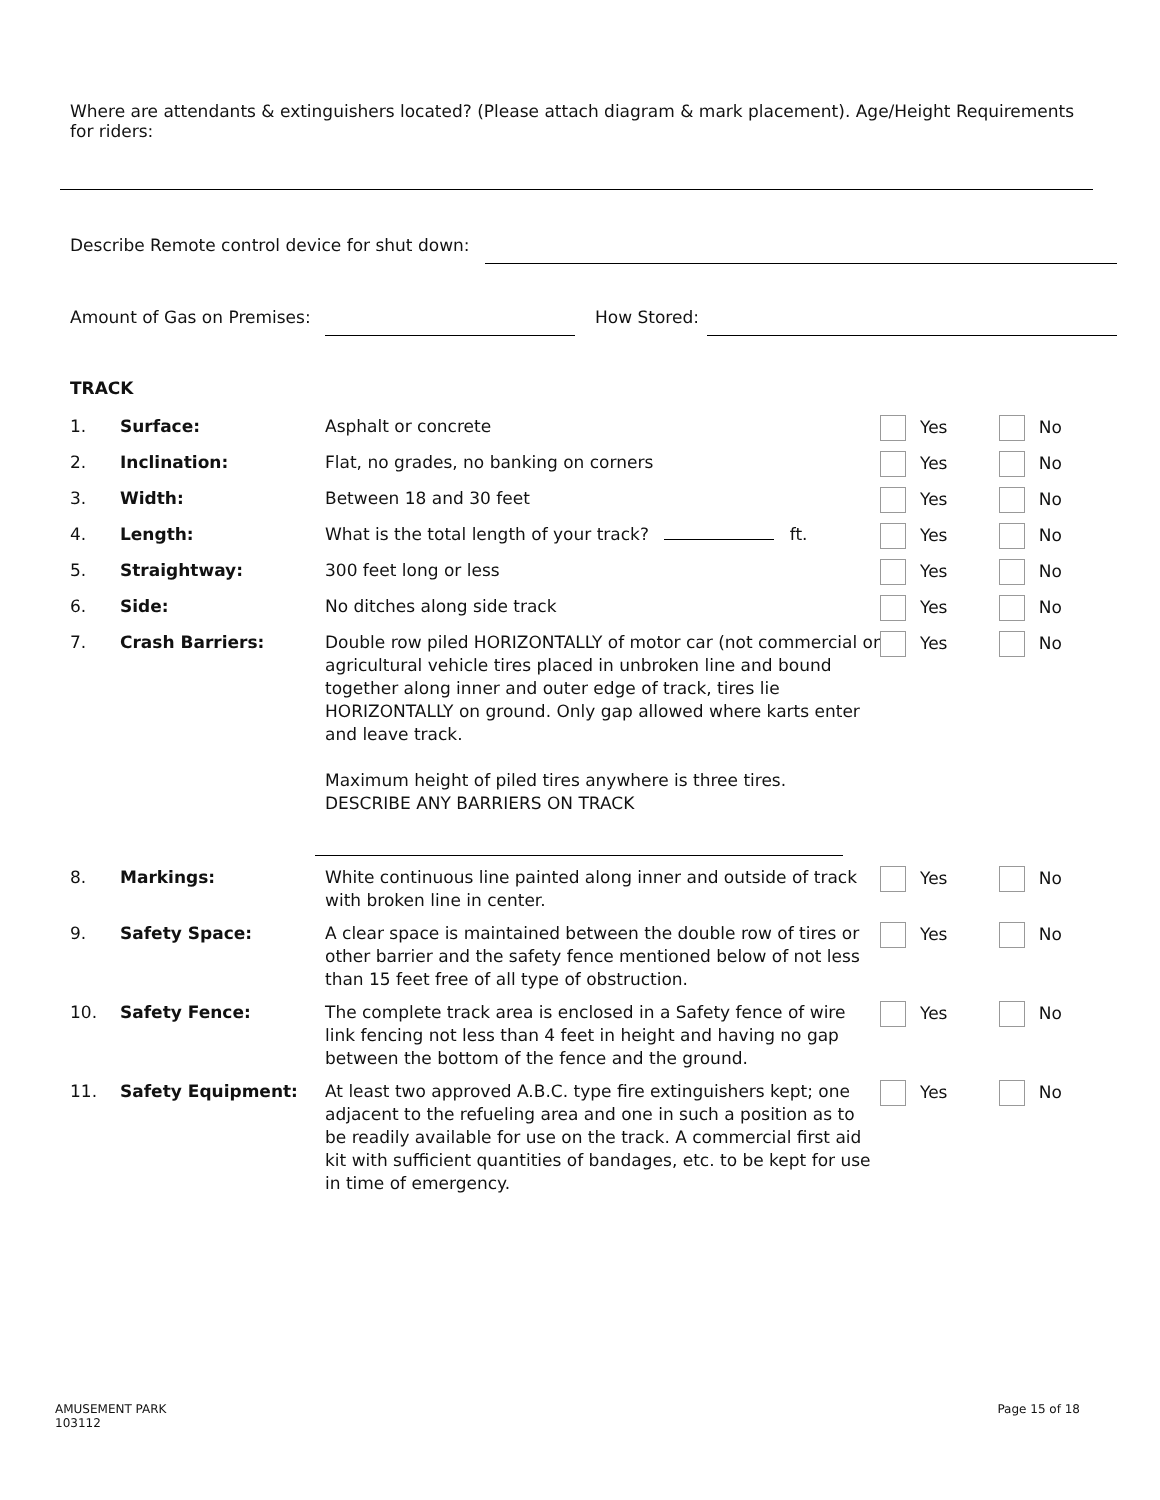Where are attendants & extinguishers located? (Please attach diagram & mark placement). Age/Height Requirements for riders:
Describe Remote control device for shut down:
Amount of Gas on Premises: How Stored:
TRACK
| 1. | Surface: | Asphalt or concrete | Yes | No |
| 2. | Inclination: | Flat, no grades, no banking on corners | Yes | No |
| 3. | Width: | Between 18 and 30 feet | Yes | No |
| 4. | Length: | What is the total length of your track? ft. | Yes | No |
| 5. | Straightway: | 300 feet long or less | Yes | No |
| 6. | Side: | No ditches along side track | Yes | No |
| 7. | Crash Barriers: | Double row piled HORIZONTALLY of motor car (not commercial or agricultural vehicle tires placed in unbroken line and bound together along inner and outer edge of track, tires lie HORIZONTALLY on ground. Only gap allowed where karts enter and leave track. Maximum height of piled tires anywhere is three tires. DESCRIBE ANY BARRIERS ON TRACK | Yes | No |
| 8. | Markings: | White continuous line painted along inner and outside of track with broken line in center. | Yes | No |
| 9. | Safety Space: | A clear space is maintained between the double row of tires or other barrier and the safety fence mentioned below of not less than 15 feet free of all type of obstruction. | Yes | No |
| 10. | Safety Fence: | The complete track area is enclosed in a Safety fence of wire link fencing not less than 4 feet in height and having no gap between the bottom of the fence and the ground. | Yes | No |
| 11. | Safety Equipment: | At least two approved A.B.C. type fire extinguishers kept; one adjacent to the refueling area and one in such a position as to be readily available for use on the track. A commercial first aid kit with sufficient quantities of bandages, etc. to be kept for use in time of emergency. | Yes | No |
AMUSEMENT PARK
103112 Page 15 of 18